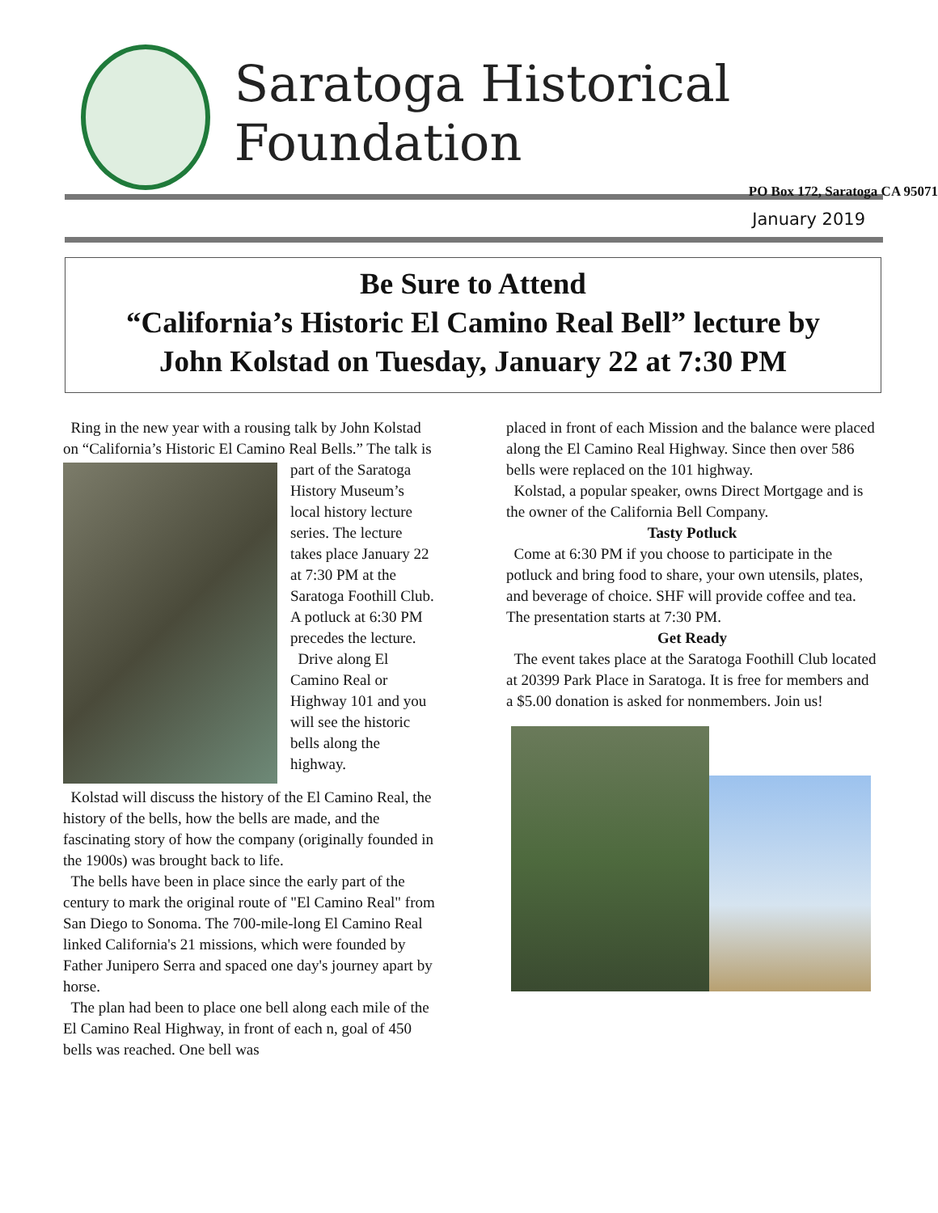Saratoga Historical Foundation
PO Box 172, Saratoga CA 95071
January 2019
Be Sure to Attend
“California’s Historic El Camino Real Bell” lecture by
John Kolstad on Tuesday, January 22 at 7:30 PM
Ring in the new year with a rousing talk by John Kolstad on “California’s Historic El Camino Real Bells.” The talk is part of the Saratoga History Museum’s local history lecture series. The lecture takes place January 22 at 7:30 PM at the Saratoga Foothill Club. A potluck at 6:30 PM precedes the lecture.
Drive along El Camino Real or Highway 101 and you will see the historic bells along the highway.
Kolstad will discuss the history of the El Camino Real, the history of the bells, how the bells are made, and the fascinating story of how the company (originally founded in the 1900s) was brought back to life.
The bells have been in place since the early part of the century to mark the original route of "El Camino Real" from San Diego to Sonoma. The 700-mile-long El Camino Real linked California's 21 missions, which were founded by Father Junipero Serra and spaced one day's journey apart by horse.
The plan had been to place one bell along each mile of the El Camino Real Highway, in front of each n, goal of 450 bells was reached. One bell was
placed in front of each Mission and the balance were placed along the El Camino Real Highway. Since then over 586 bells were replaced on the 101 highway.
Kolstad, a popular speaker, owns Direct Mortgage and is the owner of the California Bell Company.
Tasty Potluck
Come at 6:30 PM if you choose to participate in the potluck and bring food to share, your own utensils, plates, and beverage of choice. SHF will provide coffee and tea. The presentation starts at 7:30 PM.
Get Ready
The event takes place at the Saratoga Foothill Club located at 20399 Park Place in Saratoga. It is free for members and a $5.00 donation is asked for nonmembers. Join us!